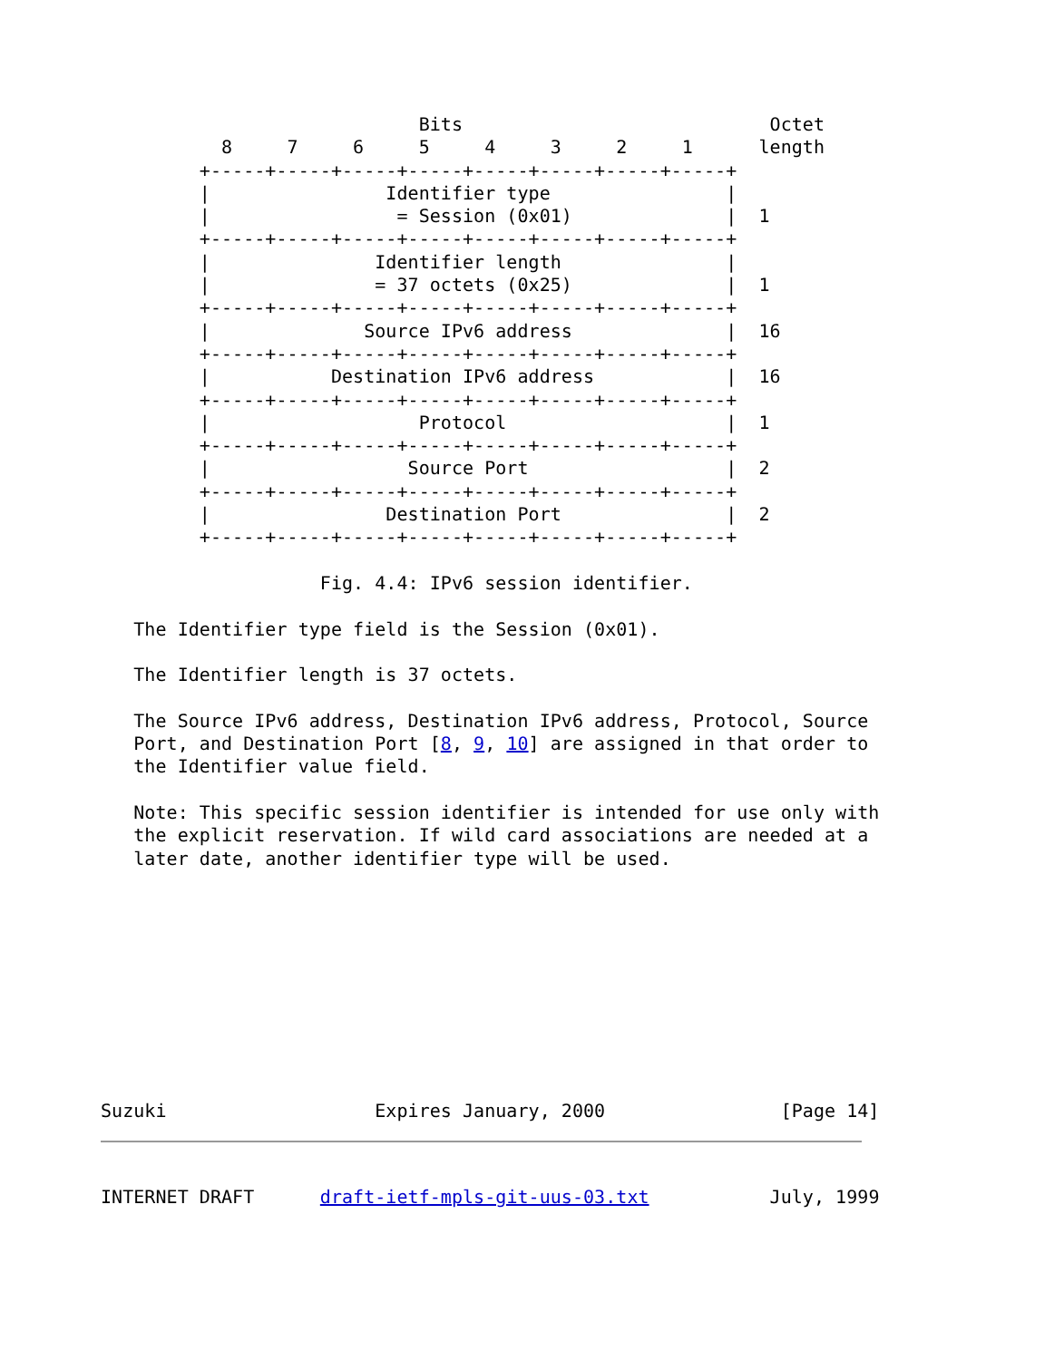Bits                            Octet
           8     7     6     5     4     3     2     1      length
         +-----+-----+-----+-----+-----+-----+-----+-----+
         |                Identifier type                |
         |                 = Session (0x01)              |  1
         +-----+-----+-----+-----+-----+-----+-----+-----+
         |               Identifier length               |
         |               = 37 octets (0x25)              |  1
         +-----+-----+-----+-----+-----+-----+-----+-----+
         |              Source IPv6 address              |  16
         +-----+-----+-----+-----+-----+-----+-----+-----+
         |           Destination IPv6 address            |  16
         +-----+-----+-----+-----+-----+-----+-----+-----+
         |                   Protocol                    |  1
         +-----+-----+-----+-----+-----+-----+-----+-----+
         |                  Source Port                  |  2
         +-----+-----+-----+-----+-----+-----+-----+-----+
         |                Destination Port               |  2
         +-----+-----+-----+-----+-----+-----+-----+-----+

                    Fig. 4.4: IPv6 session identifier.

   The Identifier type field is the Session (0x01).

   The Identifier length is 37 octets.

   The Source IPv6 address, Destination IPv6 address, Protocol, Source
   Port, and Destination Port [8, 9, 10] are assigned in that order to
   the Identifier value field.

   Note: This specific session identifier is intended for use only with
   the explicit reservation. If wild card associations are needed at a
   later date, another identifier type will be used.










Suzuki                   Expires January, 2000                [Page 14]
INTERNET DRAFT      draft-ietf-mpls-git-uus-03.txt           July, 1999